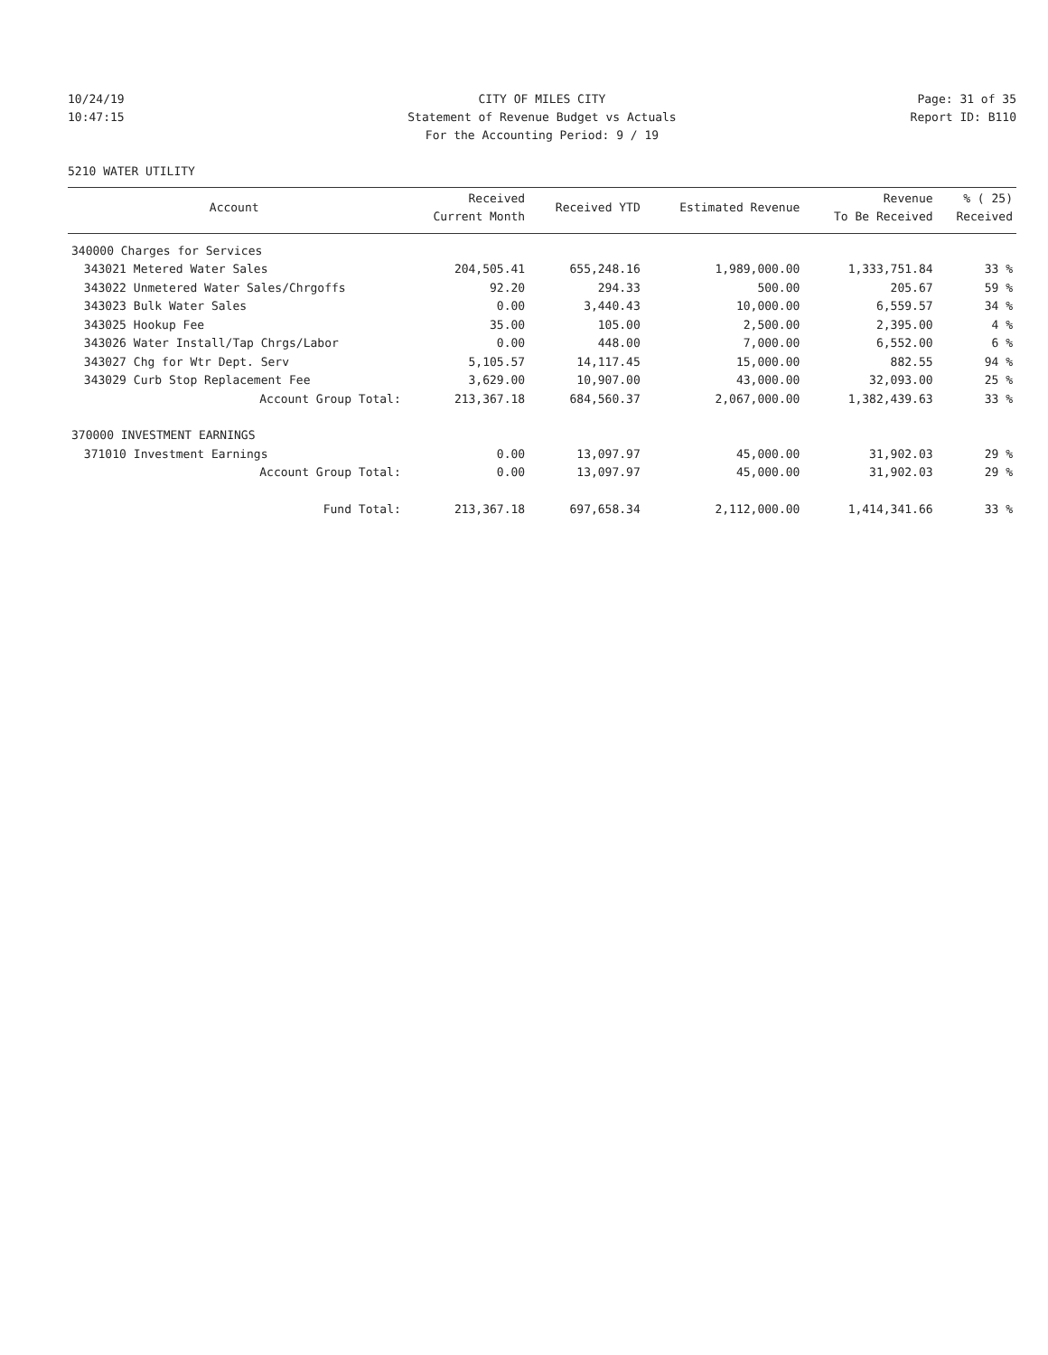10/24/19 CITY OF MILES CITY Page: 31 of 35
10:47:15 Statement of Revenue Budget vs Actuals
Report ID: B110
For the Accounting Period: 9 / 19
5210 WATER UTILITY
| | Account | Received Current Month | Received YTD | Estimated Revenue | Revenue To Be Received | % ( 25) Received |
| --- | --- | --- | --- | --- | --- | --- |
| 340000 Charges for Services | | | | | | |
| 343021 | Metered Water Sales | 204,505.41 | 655,248.16 | 1,989,000.00 | 1,333,751.84 | 33 % |
| 343022 | Unmetered Water Sales/Chrgoffs | 92.20 | 294.33 | 500.00 | 205.67 | 59 % |
| 343023 | Bulk Water Sales | 0.00 | 3,440.43 | 10,000.00 | 6,559.57 | 34 % |
| 343025 | Hookup Fee | 35.00 | 105.00 | 2,500.00 | 2,395.00 | 4 % |
| 343026 | Water Install/Tap Chrgs/Labor | 0.00 | 448.00 | 7,000.00 | 6,552.00 | 6 % |
| 343027 | Chg for Wtr Dept. Serv | 5,105.57 | 14,117.45 | 15,000.00 | 882.55 | 94 % |
| 343029 | Curb Stop Replacement Fee | 3,629.00 | 10,907.00 | 43,000.00 | 32,093.00 | 25 % |
| | Account Group Total: | 213,367.18 | 684,560.37 | 2,067,000.00 | 1,382,439.63 | 33 % |
| 370000 INVESTMENT EARNINGS | | | | | | |
| 371010 | Investment Earnings | 0.00 | 13,097.97 | 45,000.00 | 31,902.03 | 29 % |
| | Account Group Total: | 0.00 | 13,097.97 | 45,000.00 | 31,902.03 | 29 % |
| | Fund Total: | 213,367.18 | 697,658.34 | 2,112,000.00 | 1,414,341.66 | 33 % |